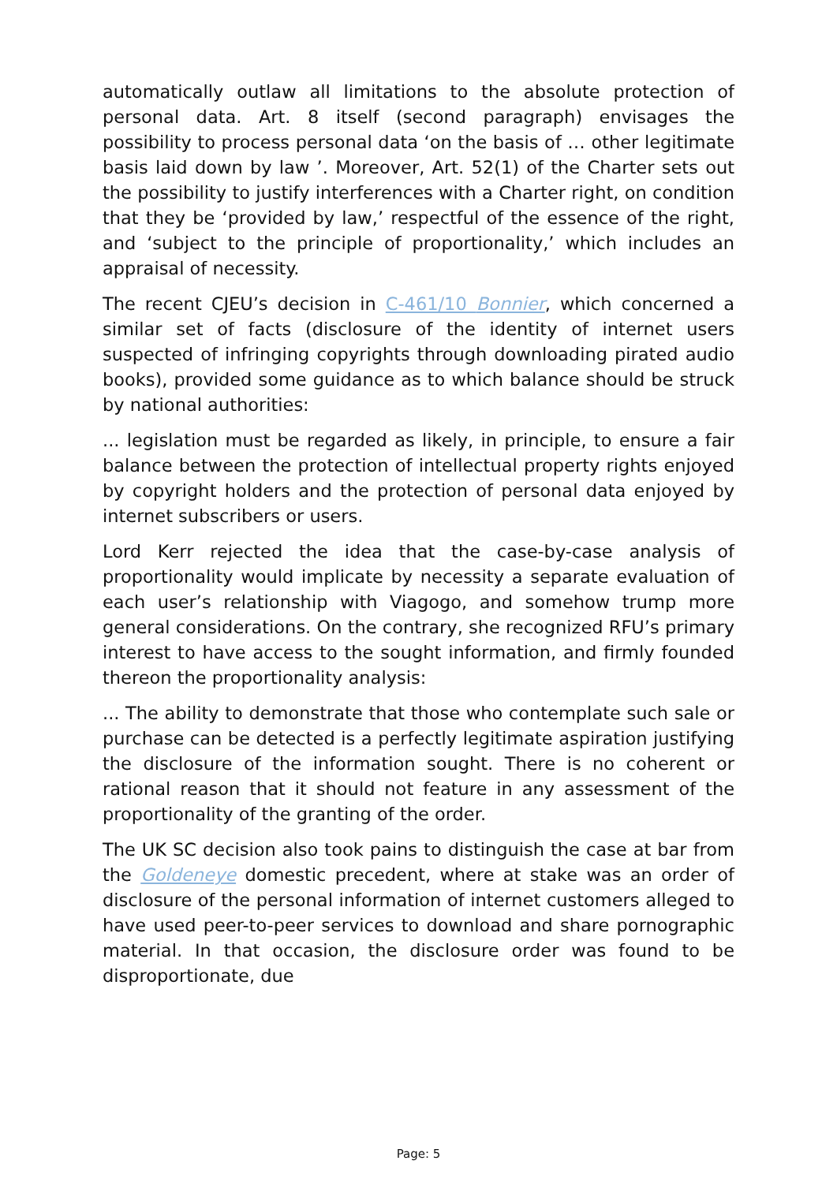automatically outlaw all limitations to the absolute protection of personal data. Art. 8 itself (second paragraph) envisages the possibility to process personal data ‘on the basis of … other legitimate basis laid down by law ’. Moreover, Art. 52(1) of the Charter sets out the possibility to justify interferences with a Charter right, on condition that they be ‘provided by law,’ respectful of the essence of the right, and ‘subject to the principle of proportionality,’ which includes an appraisal of necessity.
The recent CJEU’s decision in C-461/10 Bonnier, which concerned a similar set of facts (disclosure of the identity of internet users suspected of infringing copyrights through downloading pirated audio books), provided some guidance as to which balance should be struck by national authorities:
... legislation must be regarded as likely, in principle, to ensure a fair balance between the protection of intellectual property rights enjoyed by copyright holders and the protection of personal data enjoyed by internet subscribers or users.
Lord Kerr rejected the idea that the case-by-case analysis of proportionality would implicate by necessity a separate evaluation of each user’s relationship with Viagogo, and somehow trump more general considerations. On the contrary, she recognized RFU’s primary interest to have access to the sought information, and firmly founded thereon the proportionality analysis:
... The ability to demonstrate that those who contemplate such sale or purchase can be detected is a perfectly legitimate aspiration justifying the disclosure of the information sought. There is no coherent or rational reason that it should not feature in any assessment of the proportionality of the granting of the order.
The UK SC decision also took pains to distinguish the case at bar from the Goldeneye domestic precedent, where at stake was an order of disclosure of the personal information of internet customers alleged to have used peer-to-peer services to download and share pornographic material. In that occasion, the disclosure order was found to be disproportionate, due
Page: 5